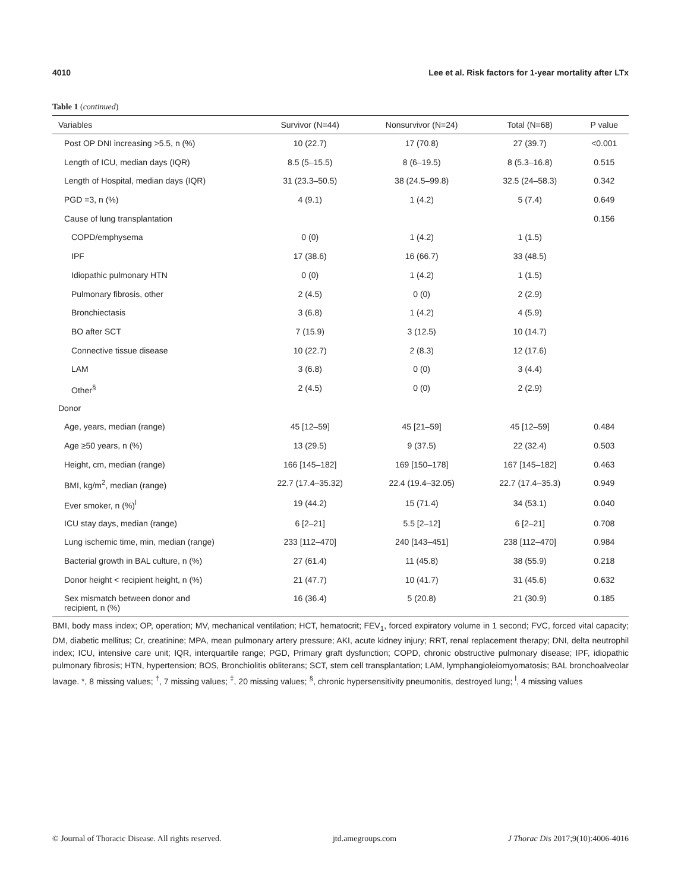4010 Lee et al. Risk factors for 1-year mortality after LTx
Table 1 (continued)
| Variables | Survivor (N=44) | Nonsurvivor (N=24) | Total (N=68) | P value |
| --- | --- | --- | --- | --- |
| Post OP DNI increasing >5.5, n (%) | 10 (22.7) | 17 (70.8) | 27 (39.7) | <0.001 |
| Length of ICU, median days (IQR) | 8.5 (5–15.5) | 8 (6–19.5) | 8 (5.3–16.8) | 0.515 |
| Length of Hospital, median days (IQR) | 31 (23.3–50.5) | 38 (24.5–99.8) | 32.5 (24–58.3) | 0.342 |
| PGD =3, n (%) | 4 (9.1) | 1 (4.2) | 5 (7.4) | 0.649 |
| Cause of lung transplantation | | | | 0.156 |
| COPD/emphysema | 0 (0) | 1 (4.2) | 1 (1.5) | |
| IPF | 17 (38.6) | 16 (66.7) | 33 (48.5) | |
| Idiopathic pulmonary HTN | 0 (0) | 1 (4.2) | 1 (1.5) | |
| Pulmonary fibrosis, other | 2 (4.5) | 0 (0) | 2 (2.9) | |
| Bronchiectasis | 3 (6.8) | 1 (4.2) | 4 (5.9) | |
| BO after SCT | 7 (15.9) | 3 (12.5) | 10 (14.7) | |
| Connective tissue disease | 10 (22.7) | 2 (8.3) | 12 (17.6) | |
| LAM | 3 (6.8) | 0 (0) | 3 (4.4) | |
| Other<sup>§</sup> | 2 (4.5) | 0 (0) | 2 (2.9) | |
| Donor | | | | |
| Age, years, median (range) | 45 [12–59] | 45 [21–59] | 45 [12–59] | 0.484 |
| Age ≥50 years, n (%) | 13 (29.5) | 9 (37.5) | 22 (32.4) | 0.503 |
| Height, cm, median (range) | 166 [145–182] | 169 [150–178] | 167 [145–182] | 0.463 |
| BMI, kg/m<sup>2</sup>, median (range) | 22.7 (17.4–35.32) | 22.4 (19.4–32.05) | 22.7 (17.4–35.3) | 0.949 |
| Ever smoker, n (%)<sup>ǀ</sup> | 19 (44.2) | 15 (71.4) | 34 (53.1) | 0.040 |
| ICU stay days, median (range) | 6 [2–21] | 5.5 [2–12] | 6 [2–21] | 0.708 |
| Lung ischemic time, min, median (range) | 233 [112–470] | 240 [143–451] | 238 [112–470] | 0.984 |
| Bacterial growth in BAL culture, n (%) | 27 (61.4) | 11 (45.8) | 38 (55.9) | 0.218 |
| Donor height < recipient height, n (%) | 21 (47.7) | 10 (41.7) | 31 (45.6) | 0.632 |
| Sex mismatch between donor and recipient, n (%) | 16 (36.4) | 5 (20.8) | 21 (30.9) | 0.185 |
BMI, body mass index; OP, operation; MV, mechanical ventilation; HCT, hematocrit; FEV<sub>1</sub>, forced expiratory volume in 1 second; FVC, forced vital capacity; DM, diabetic mellitus; Cr, creatinine; MPA, mean pulmonary artery pressure; AKI, acute kidney injury; RRT, renal replacement therapy; DNI, delta neutrophil index; ICU, intensive care unit; IQR, interquartile range; PGD, Primary graft dysfunction; COPD, chronic obstructive pulmonary disease; IPF, idiopathic pulmonary fibrosis; HTN, hypertension; BOS, Bronchiolitis obliterans; SCT, stem cell transplantation; LAM, lymphangioleiomyomatosis; BAL bronchoalveolar lavage. *, 8 missing values; <sup>†</sup>, 7 missing values; <sup>‡</sup>, 20 missing values; <sup>§</sup>, chronic hypersensitivity pneumonitis, destroyed lung; <sup>ǀ</sup>, 4 missing values
© Journal of Thoracic Disease. All rights reserved. jtd.amegroups.com J Thorac Dis 2017;9(10):4006-4016